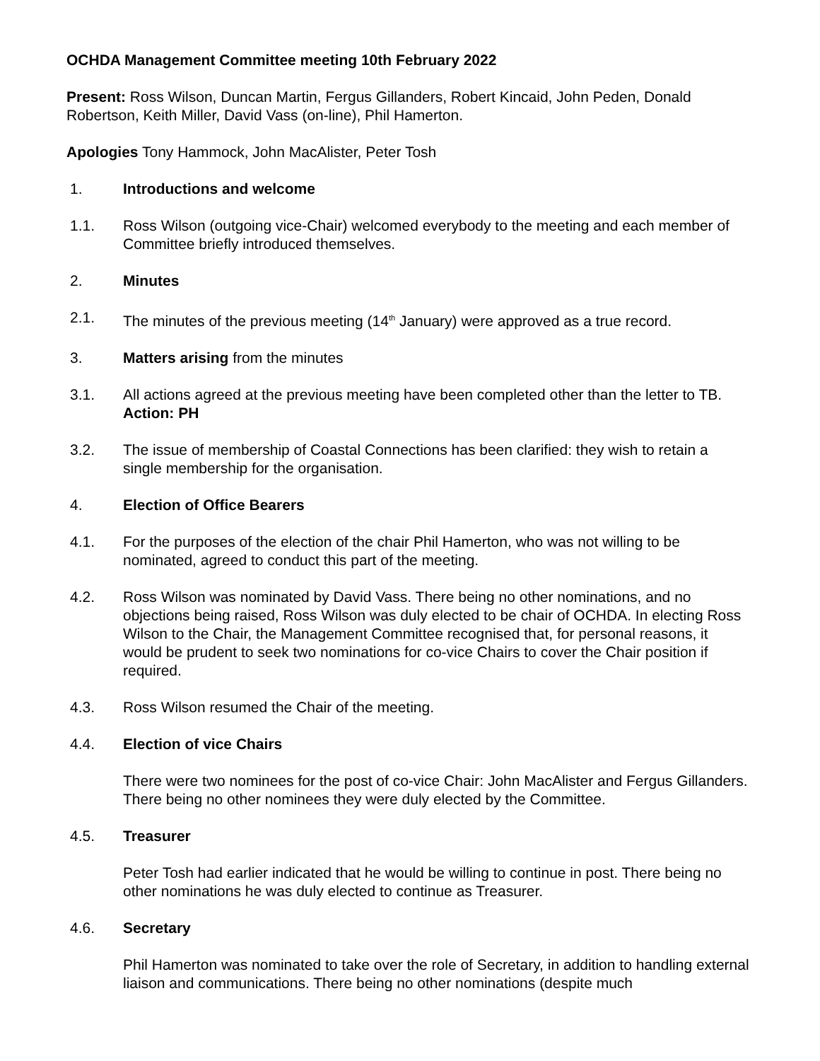OCHDA Management Committee meeting 10th February 2022
Present: Ross Wilson, Duncan Martin, Fergus Gillanders, Robert Kincaid, John Peden, Donald Robertson, Keith Miller, David Vass (on-line), Phil Hamerton.
Apologies Tony Hammock, John MacAlister, Peter Tosh
1. Introductions and welcome
1.1. Ross Wilson (outgoing vice-Chair) welcomed everybody to the meeting and each member of Committee briefly introduced themselves.
2. Minutes
2.1. The minutes of the previous meeting (14<sup>th</sup> January) were approved as a true record.
3. Matters arising from the minutes
3.1. All actions agreed at the previous meeting have been completed other than the letter to TB. Action: PH
3.2. The issue of membership of Coastal Connections has been clarified: they wish to retain a single membership for the organisation.
4. Election of Office Bearers
4.1. For the purposes of the election of the chair Phil Hamerton, who was not willing to be nominated, agreed to conduct this part of the meeting.
4.2. Ross Wilson was nominated by David Vass. There being no other nominations, and no objections being raised, Ross Wilson was duly elected to be chair of OCHDA. In electing Ross Wilson to the Chair, the Management Committee recognised that, for personal reasons, it would be prudent to seek two nominations for co-vice Chairs to cover the Chair position if required.
4.3. Ross Wilson resumed the Chair of the meeting.
4.4. Election of vice Chairs
There were two nominees for the post of co-vice Chair: John MacAlister and Fergus Gillanders. There being no other nominees they were duly elected by the Committee.
4.5. Treasurer
Peter Tosh had earlier indicated that he would be willing to continue in post. There being no other nominations he was duly elected to continue as Treasurer.
4.6. Secretary
Phil Hamerton was nominated to take over the role of Secretary, in addition to handling external liaison and communications. There being no other nominations (despite much